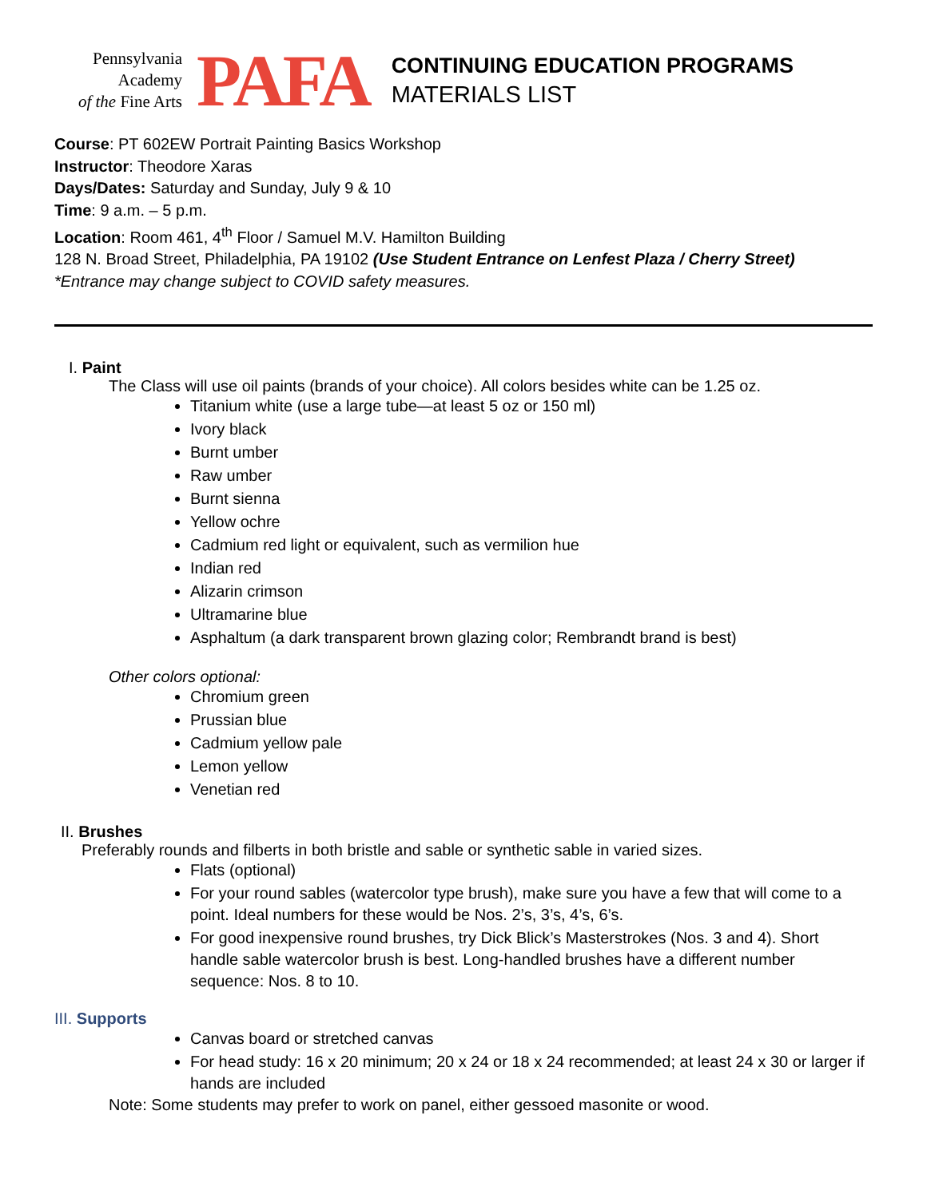Pennsylvania
Academy
of the Fine Arts
PAFA
CONTINUING EDUCATION PROGRAMS
MATERIALS LIST
Course: PT 602EW Portrait Painting Basics Workshop
Instructor: Theodore Xaras
Days/Dates: Saturday and Sunday, July 9 & 10
Time: 9 a.m. – 5 p.m.
Location: Room 461, 4<sup>th</sup> Floor / Samuel M.V. Hamilton Building
128 N. Broad Street, Philadelphia, PA 19102 (Use Student Entrance on Lenfest Plaza / Cherry Street)
*Entrance may change subject to COVID safety measures.
I. Paint
The Class will use oil paints (brands of your choice). All colors besides white can be 1.25 oz.
Titanium white (use a large tube—at least 5 oz or 150 ml)
Ivory black
Burnt umber
Raw umber
Burnt sienna
Yellow ochre
Cadmium red light or equivalent, such as vermilion hue
Indian red
Alizarin crimson
Ultramarine blue
Asphaltum (a dark transparent brown glazing color; Rembrandt brand is best)
Other colors optional:
Chromium green
Prussian blue
Cadmium yellow pale
Lemon yellow
Venetian red
II. Brushes
Preferably rounds and filberts in both bristle and sable or synthetic sable in varied sizes.
Flats (optional)
For your round sables (watercolor type brush), make sure you have a few that will come to a point. Ideal numbers for these would be Nos. 2’s, 3’s, 4’s, 6’s.
For good inexpensive round brushes, try Dick Blick’s Masterstrokes (Nos. 3 and 4). Short handle sable watercolor brush is best. Long-handled brushes have a different number sequence: Nos. 8 to 10.
III. Supports
Canvas board or stretched canvas
For head study: 16 x 20 minimum; 20 x 24 or 18 x 24 recommended; at least 24 x 30 or larger if hands are included
Note: Some students may prefer to work on panel, either gessoed masonite or wood.